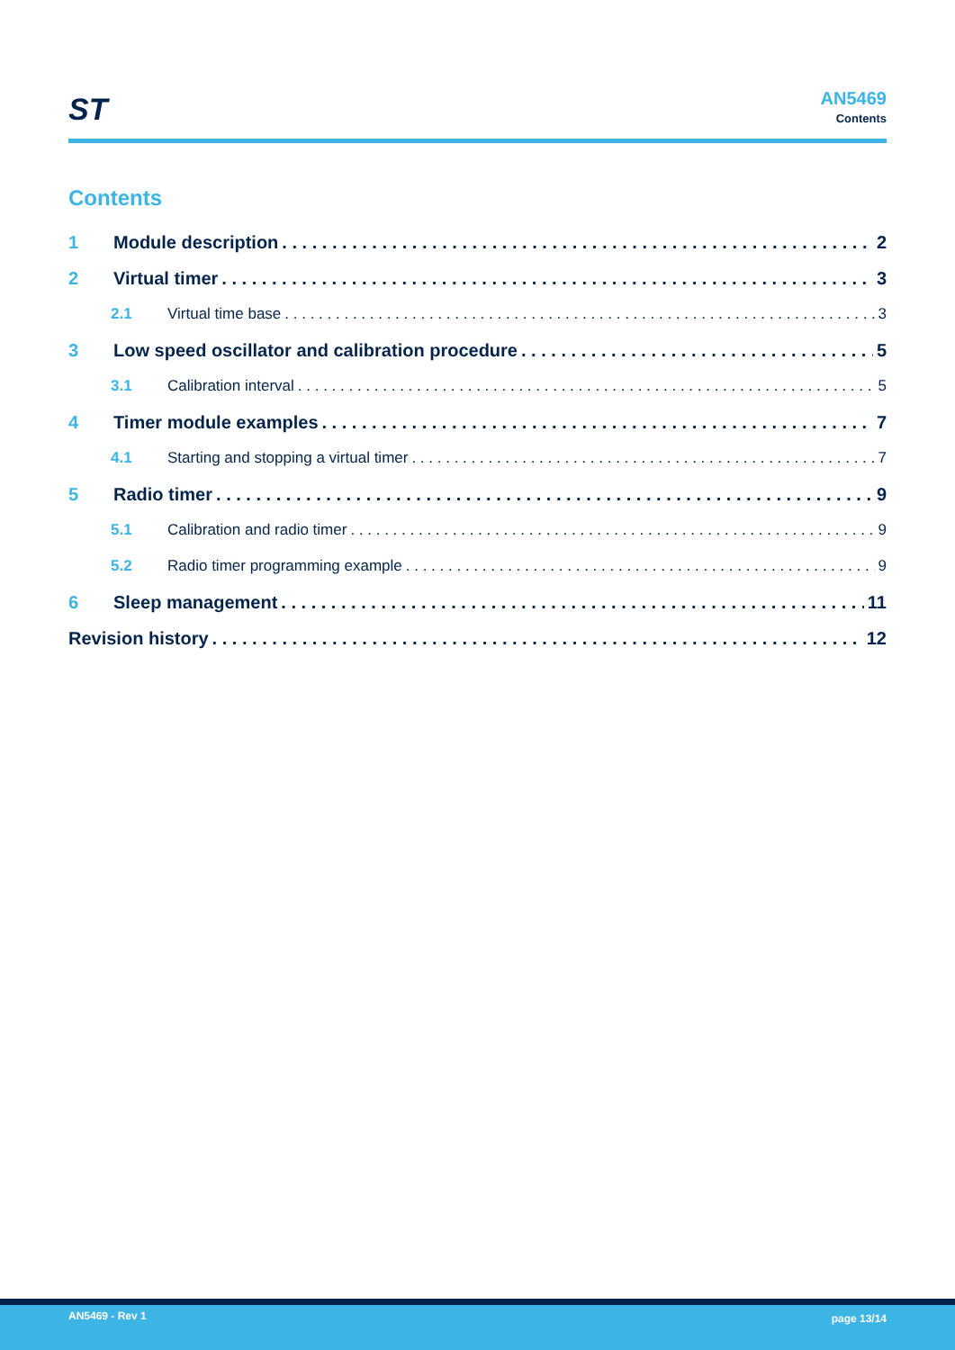ST
AN5469
Contents
Contents
1 Module description 2
2 Virtual timer 3
2.1 Virtual time base 3
3 Low speed oscillator and calibration procedure 5
3.1 Calibration interval 5
4 Timer module examples 7
4.1 Starting and stopping a virtual timer 7
5 Radio timer 9
5.1 Calibration and radio timer 9
5.2 Radio timer programming example 9
6 Sleep management 11
Revision history 12
AN5469 - Rev 1 page 13/14